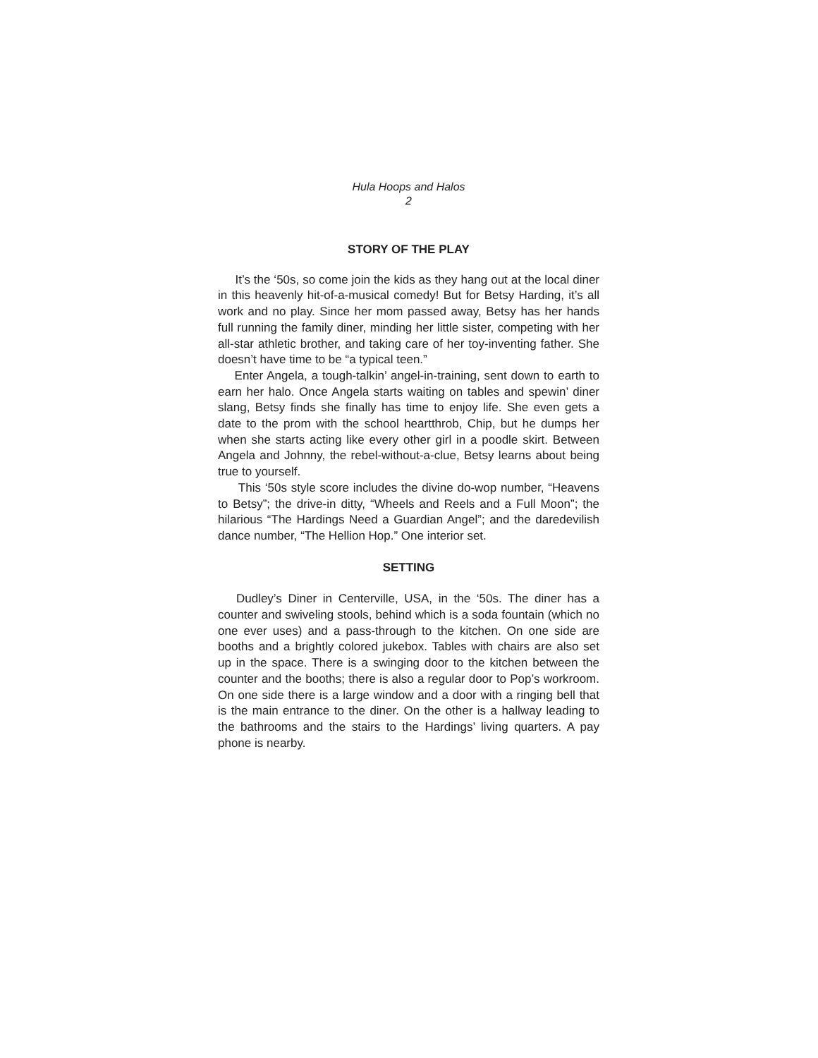Hula Hoops and Halos
2
STORY OF THE PLAY
It’s the ‘50s, so come join the kids as they hang out at the local diner in this heavenly hit-of-a-musical comedy! But for Betsy Harding, it’s all work and no play. Since her mom passed away, Betsy has her hands full running the family diner, minding her little sister, competing with her all-star athletic brother, and taking care of her toy-inventing father. She doesn’t have time to be “a typical teen.”
Enter Angela, a tough-talkin’ angel-in-training, sent down to earth to earn her halo. Once Angela starts waiting on tables and spewin’ diner slang, Betsy finds she finally has time to enjoy life. She even gets a date to the prom with the school heartthrob, Chip, but he dumps her when she starts acting like every other girl in a poodle skirt. Between Angela and Johnny, the rebel-without-a-clue, Betsy learns about being true to yourself.
This ‘50s style score includes the divine do-wop number, “Heavens to Betsy”; the drive-in ditty, “Wheels and Reels and a Full Moon”; the hilarious “The Hardings Need a Guardian Angel”; and the daredevilish dance number, “The Hellion Hop.” One interior set.
SETTING
Dudley’s Diner in Centerville, USA, in the ‘50s. The diner has a counter and swiveling stools, behind which is a soda fountain (which no one ever uses) and a pass-through to the kitchen. On one side are booths and a brightly colored jukebox. Tables with chairs are also set up in the space. There is a swinging door to the kitchen between the counter and the booths; there is also a regular door to Pop’s workroom. On one side there is a large window and a door with a ringing bell that is the main entrance to the diner. On the other is a hallway leading to the bathrooms and the stairs to the Hardings’ living quarters. A pay phone is nearby.